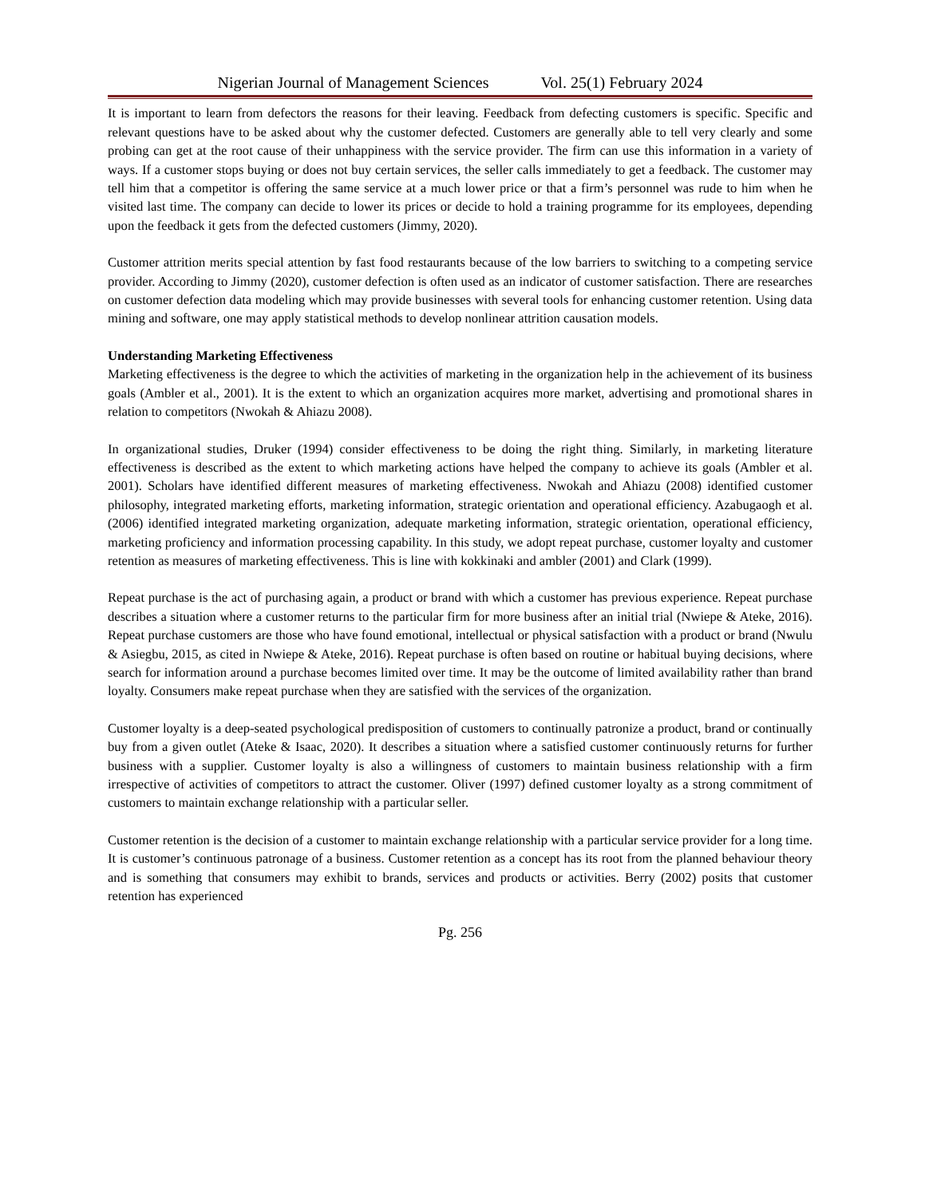Nigerian Journal of Management Sciences Vol. 25(1) February 2024
It is important to learn from defectors the reasons for their leaving. Feedback from defecting customers is specific. Specific and relevant questions have to be asked about why the customer defected. Customers are generally able to tell very clearly and some probing can get at the root cause of their unhappiness with the service provider. The firm can use this information in a variety of ways. If a customer stops buying or does not buy certain services, the seller calls immediately to get a feedback. The customer may tell him that a competitor is offering the same service at a much lower price or that a firm’s personnel was rude to him when he visited last time. The company can decide to lower its prices or decide to hold a training programme for its employees, depending upon the feedback it gets from the defected customers (Jimmy, 2020).
Customer attrition merits special attention by fast food restaurants because of the low barriers to switching to a competing service provider. According to Jimmy (2020), customer defection is often used as an indicator of customer satisfaction. There are researches on customer defection data modeling which may provide businesses with several tools for enhancing customer retention. Using data mining and software, one may apply statistical methods to develop nonlinear attrition causation models.
Understanding Marketing Effectiveness
Marketing effectiveness is the degree to which the activities of marketing in the organization help in the achievement of its business goals (Ambler et al., 2001). It is the extent to which an organization acquires more market, advertising and promotional shares in relation to competitors (Nwokah & Ahiazu 2008).
In organizational studies, Druker (1994) consider effectiveness to be doing the right thing. Similarly, in marketing literature effectiveness is described as the extent to which marketing actions have helped the company to achieve its goals (Ambler et al. 2001). Scholars have identified different measures of marketing effectiveness. Nwokah and Ahiazu (2008) identified customer philosophy, integrated marketing efforts, marketing information, strategic orientation and operational efficiency. Azabugaogh et al. (2006) identified integrated marketing organization, adequate marketing information, strategic orientation, operational efficiency, marketing proficiency and information processing capability. In this study, we adopt repeat purchase, customer loyalty and customer retention as measures of marketing effectiveness. This is line with kokkinaki and ambler (2001) and Clark (1999).
Repeat purchase is the act of purchasing again, a product or brand with which a customer has previous experience. Repeat purchase describes a situation where a customer returns to the particular firm for more business after an initial trial (Nwiepe & Ateke, 2016). Repeat purchase customers are those who have found emotional, intellectual or physical satisfaction with a product or brand (Nwulu & Asiegbu, 2015, as cited in Nwiepe & Ateke, 2016). Repeat purchase is often based on routine or habitual buying decisions, where search for information around a purchase becomes limited over time. It may be the outcome of limited availability rather than brand loyalty. Consumers make repeat purchase when they are satisfied with the services of the organization.
Customer loyalty is a deep-seated psychological predisposition of customers to continually patronize a product, brand or continually buy from a given outlet (Ateke & Isaac, 2020). It describes a situation where a satisfied customer continuously returns for further business with a supplier. Customer loyalty is also a willingness of customers to maintain business relationship with a firm irrespective of activities of competitors to attract the customer. Oliver (1997) defined customer loyalty as a strong commitment of customers to maintain exchange relationship with a particular seller.
Customer retention is the decision of a customer to maintain exchange relationship with a particular service provider for a long time. It is customer’s continuous patronage of a business. Customer retention as a concept has its root from the planned behaviour theory and is something that consumers may exhibit to brands, services and products or activities. Berry (2002) posits that customer retention has experienced
Pg. 256